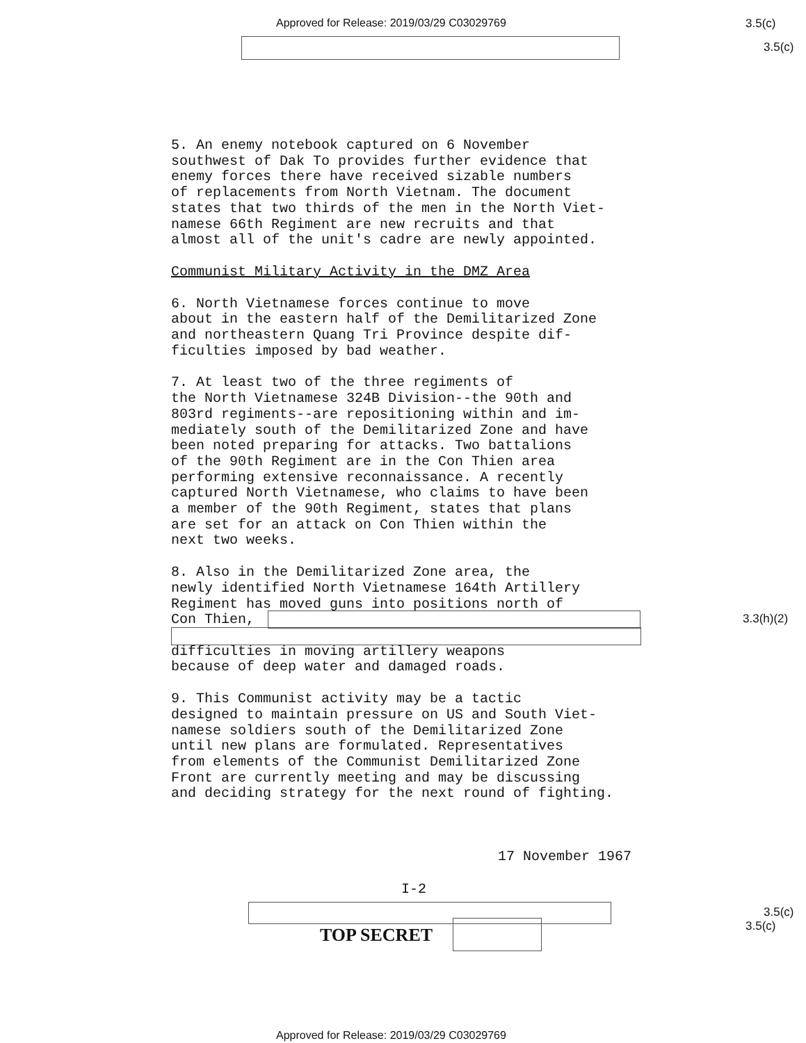Approved for Release: 2019/03/29 C03029769
3.5(c)
3.5(c)
5. An enemy notebook captured on 6 November southwest of Dak To provides further evidence that enemy forces there have received sizable numbers of replacements from North Vietnam. The document states that two thirds of the men in the North Viet- namese 66th Regiment are new recruits and that almost all of the unit's cadre are newly appointed.
Communist Military Activity in the DMZ Area
6. North Vietnamese forces continue to move about in the eastern half of the Demilitarized Zone and northeastern Quang Tri Province despite dif- ficulties imposed by bad weather.
7. At least two of the three regiments of the North Vietnamese 324B Division--the 90th and 803rd regiments--are repositioning within and im- mediately south of the Demilitarized Zone and have been noted preparing for attacks. Two battalions of the 90th Regiment are in the Con Thien area performing extensive reconnaissance. A recently captured North Vietnamese, who claims to have been a member of the 90th Regiment, states that plans are set for an attack on Con Thien within the next two weeks.
8. Also in the Demilitarized Zone area, the newly identified North Vietnamese 164th Artillery Regiment has moved guns into positions north of Con Thien, difficulties in moving artillery weapons because of deep water and damaged roads.
9. This Communist activity may be a tactic designed to maintain pressure on US and South Viet- namese soldiers south of the Demilitarized Zone until new plans are formulated. Representatives from elements of the Communist Demilitarized Zone Front are currently meeting and may be discussing and deciding strategy for the next round of fighting.
3.3(h)(2)
17 November 1967
I-2
TOP SECRET
3.5(c)
3.5(c)
Approved for Release: 2019/03/29 C03029769